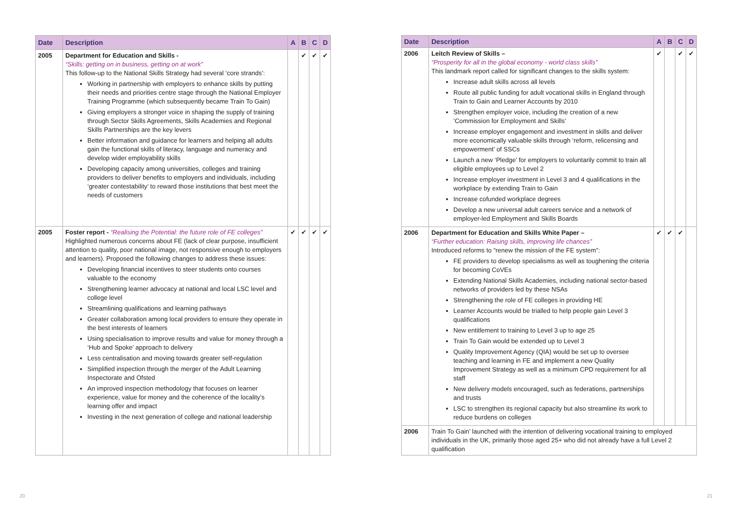| Date | Description | A | B | C | D |
| --- | --- | --- | --- | --- | --- |
| 2005 | Department for Education and Skills - “Skills: getting on in business, getting on at work” This follow-up to the National Skills Strategy had several ‘core strands’: Working in partnership with employers to enhance skills by putting their needs and priorities centre stage through the National Employer Training Programme (which subsequently became Train To Gain) Giving employers a stronger voice in shaping the supply of training through Sector Skills Agreements, Skills Academies and Regional Skills Partnerships are the key levers Better information and guidance for learners and helping all adults gain the functional skills of literacy, language and numeracy and develop wider employability skills Developing capacity among universities, colleges and training providers to deliver benefits to employers and individuals, including ‘greater contestability’ to reward those institutions that best meet the needs of customers | | ✔ | ✔ | ✔ |
| 2005 | Foster report - “Realising the Potential: the future role of FE colleges” Highlighted numerous concerns about FE (lack of clear purpose, insufficient attention to quality, poor national image, not responsive enough to employers and learners). Proposed the following changes to address these issues: Developing financial incentives to steer students onto courses valuable to the economy Strengthening learner advocacy at national and local LSC level and college level Streamlining qualifications and learning pathways Greater collaboration among local providers to ensure they operate in the best interests of learners Using specialisation to improve results and value for money through a ‘Hub and Spoke’ approach to delivery Less centralisation and moving towards greater self-regulation Simplified inspection through the merger of the Adult Learning Inspectorate and Ofsted An improved inspection methodology that focuses on learner experience, value for money and the coherence of the locality’s learning offer and impact Investing in the next generation of college and national leadership | ✔ | ✔ | ✔ | ✔ |
| Date | Description | A | B | C | D |
| --- | --- | --- | --- | --- | --- |
| 2006 | Leitch Review of Skills – “Prosperity for all in the global economy - world class skills” This landmark report called for significant changes to the skills system: Increase adult skills across all levels Route all public funding for adult vocational skills in England through Train to Gain and Learner Accounts by 2010 Strengthen employer voice, including the creation of a new ‘Commission for Employment and Skills’ Increase employer engagement and investment in skills and deliver more economically valuable skills through ‘reform, relicensing and empowerment’ of SSCs Launch a new ‘Pledge’ for employers to voluntarily commit to train all eligible employees up to Level 2 Increase employer investment in Level 3 and 4 qualifications in the workplace by extending Train to Gain Increase cofunded workplace degrees Develop a new universal adult careers service and a network of employer-led Employment and Skills Boards | ✔ | | ✔ | ✔ |
| 2006 | Department for Education and Skills White Paper – “Further education: Raising skills, improving life chances” Introduced reforms to “renew the mission of the FE system”: FE providers to develop specialisms as well as toughening the criteria for becoming CoVEs Extending National Skills Academies, including national sector-based networks of providers led by these NSAs Strengthening the role of FE colleges in providing HE Learner Accounts would be trialled to help people gain Level 3 qualifications New entitlement to training to Level 3 up to age 25 Train To Gain would be extended up to Level 3 Quality Improvement Agency (QIA) would be set up to oversee teaching and learning in FE and implement a new Quality Improvement Strategy as well as a minimum CPD requirement for all staff New delivery models encouraged, such as federations, partnerships and trusts LSC to strengthen its regional capacity but also streamline its work to reduce burdens on colleges | ✔ | ✔ | ✔ | |
| 2006 | Train To Gain’ launched with the intention of delivering vocational training to employed individuals in the UK, primarily those aged 25+ who did not already have a full Level 2 qualification | | | | |
20 21